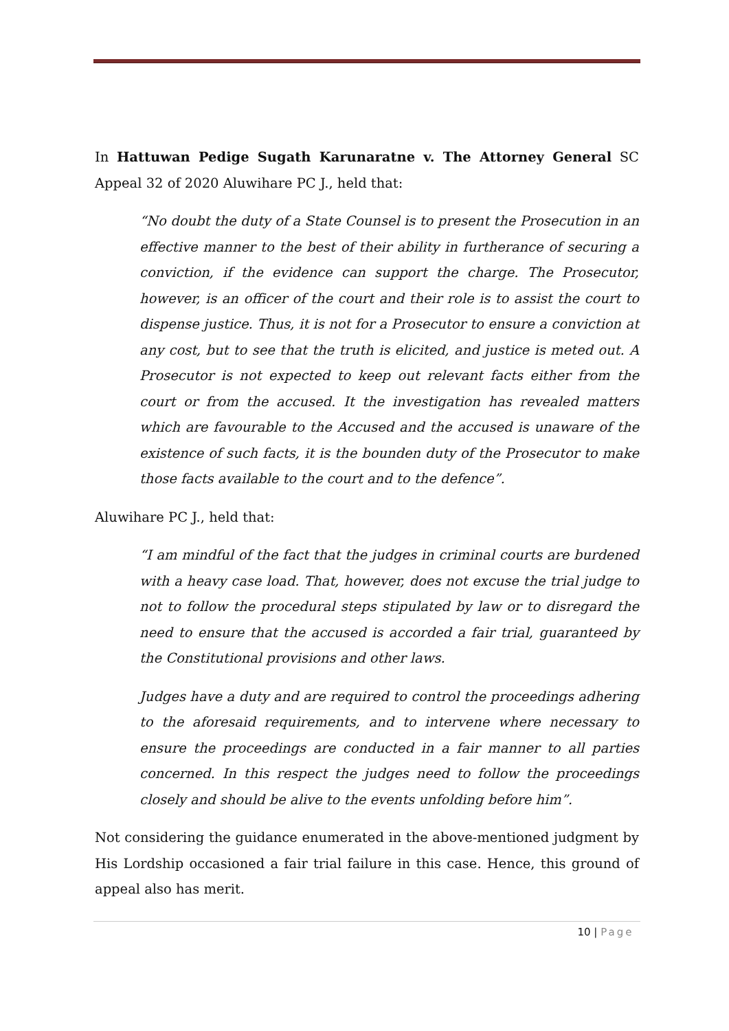In Hattuwan Pedige Sugath Karunaratne v. The Attorney General SC Appeal 32 of 2020 Aluwihare PC J., held that:
“No doubt the duty of a State Counsel is to present the Prosecution in an effective manner to the best of their ability in furtherance of securing a conviction, if the evidence can support the charge. The Prosecutor, however, is an officer of the court and their role is to assist the court to dispense justice. Thus, it is not for a Prosecutor to ensure a conviction at any cost, but to see that the truth is elicited, and justice is meted out. A Prosecutor is not expected to keep out relevant facts either from the court or from the accused. It the investigation has revealed matters which are favourable to the Accused and the accused is unaware of the existence of such facts, it is the bounden duty of the Prosecutor to make those facts available to the court and to the defence”.
Aluwihare PC J., held that:
“I am mindful of the fact that the judges in criminal courts are burdened with a heavy case load. That, however, does not excuse the trial judge to not to follow the procedural steps stipulated by law or to disregard the need to ensure that the accused is accorded a fair trial, guaranteed by the Constitutional provisions and other laws.
Judges have a duty and are required to control the proceedings adhering to the aforesaid requirements, and to intervene where necessary to ensure the proceedings are conducted in a fair manner to all parties concerned. In this respect the judges need to follow the proceedings closely and should be alive to the events unfolding before him”.
Not considering the guidance enumerated in the above-mentioned judgment by His Lordship occasioned a fair trial failure in this case. Hence, this ground of appeal also has merit.
10 | Page